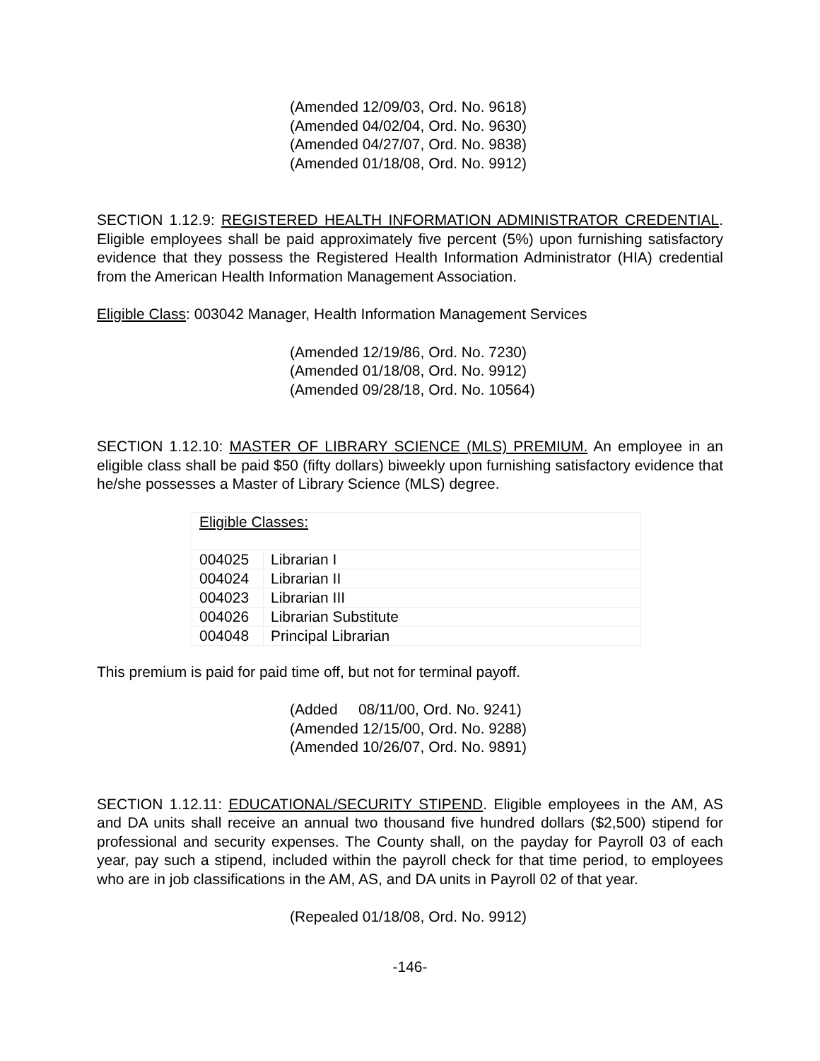(Amended 12/09/03, Ord. No. 9618)
(Amended 04/02/04, Ord. No. 9630)
(Amended 04/27/07, Ord. No. 9838)
(Amended 01/18/08, Ord. No. 9912)
SECTION 1.12.9: REGISTERED HEALTH INFORMATION ADMINISTRATOR CREDENTIAL. Eligible employees shall be paid approximately five percent (5%) upon furnishing satisfactory evidence that they possess the Registered Health Information Administrator (HIA) credential from the American Health Information Management Association.
Eligible Class: 003042 Manager, Health Information Management Services
(Amended 12/19/86, Ord. No. 7230)
(Amended 01/18/08, Ord. No. 9912)
(Amended 09/28/18, Ord. No. 10564)
SECTION 1.12.10: MASTER OF LIBRARY SCIENCE (MLS) PREMIUM. An employee in an eligible class shall be paid $50 (fifty dollars) biweekly upon furnishing satisfactory evidence that he/she possesses a Master of Library Science (MLS) degree.
| Eligible Classes: | |
| 004025 | Librarian I |
| 004024 | Librarian II |
| 004023 | Librarian III |
| 004026 | Librarian Substitute |
| 004048 | Principal Librarian |
This premium is paid for paid time off, but not for terminal payoff.
(Added 08/11/00, Ord. No. 9241)
(Amended 12/15/00, Ord. No. 9288)
(Amended 10/26/07, Ord. No. 9891)
SECTION 1.12.11: EDUCATIONAL/SECURITY STIPEND. Eligible employees in the AM, AS and DA units shall receive an annual two thousand five hundred dollars ($2,500) stipend for professional and security expenses. The County shall, on the payday for Payroll 03 of each year, pay such a stipend, included within the payroll check for that time period, to employees who are in job classifications in the AM, AS, and DA units in Payroll 02 of that year.
(Repealed 01/18/08, Ord. No. 9912)
-146-